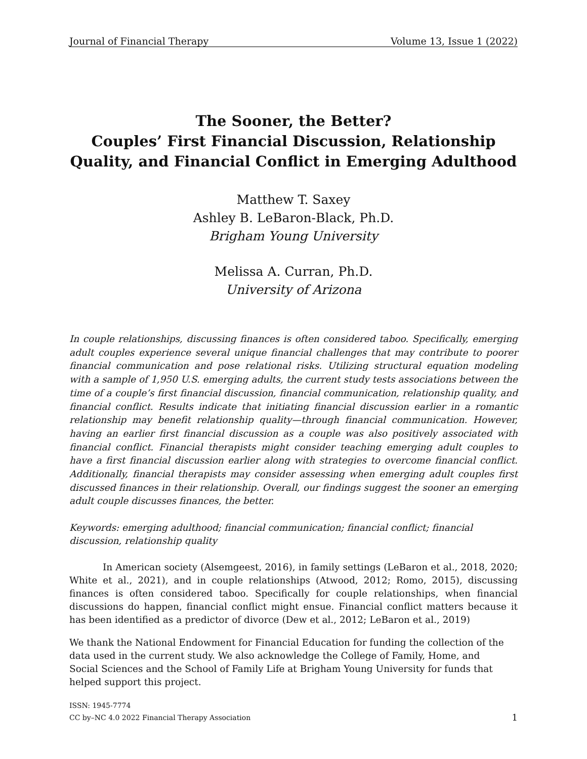Journal of Financial Therapy Volume 13, Issue 1 (2022)
The Sooner, the Better?
Couples’ First Financial Discussion, Relationship Quality, and Financial Conflict in Emerging Adulthood
Matthew T. Saxey
Ashley B. LeBaron-Black, Ph.D.
Brigham Young University
Melissa A. Curran, Ph.D.
University of Arizona
In couple relationships, discussing finances is often considered taboo. Specifically, emerging adult couples experience several unique financial challenges that may contribute to poorer financial communication and pose relational risks. Utilizing structural equation modeling with a sample of 1,950 U.S. emerging adults, the current study tests associations between the time of a couple’s first financial discussion, financial communication, relationship quality, and financial conflict. Results indicate that initiating financial discussion earlier in a romantic relationship may benefit relationship quality—through financial communication. However, having an earlier first financial discussion as a couple was also positively associated with financial conflict. Financial therapists might consider teaching emerging adult couples to have a first financial discussion earlier along with strategies to overcome financial conflict. Additionally, financial therapists may consider assessing when emerging adult couples first discussed finances in their relationship. Overall, our findings suggest the sooner an emerging adult couple discusses finances, the better.
Keywords: emerging adulthood; financial communication; financial conflict; financial discussion, relationship quality
In American society (Alsemgeest, 2016), in family settings (LeBaron et al., 2018, 2020; White et al., 2021), and in couple relationships (Atwood, 2012; Romo, 2015), discussing finances is often considered taboo. Specifically for couple relationships, when financial discussions do happen, financial conflict might ensue. Financial conflict matters because it has been identified as a predictor of divorce (Dew et al., 2012; LeBaron et al., 2019)
We thank the National Endowment for Financial Education for funding the collection of the data used in the current study. We also acknowledge the College of Family, Home, and Social Sciences and the School of Family Life at Brigham Young University for funds that helped support this project.
ISSN: 1945-7774
CC by–NC 4.0 2022 Financial Therapy Association
1